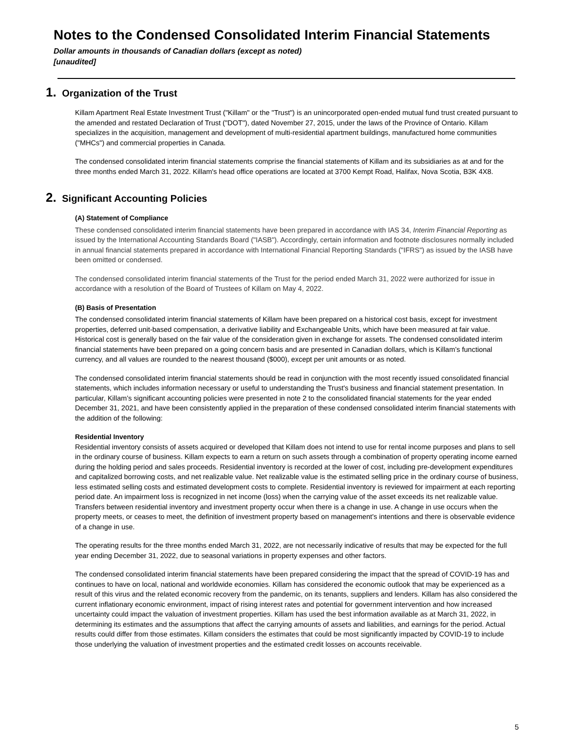Notes to the Condensed Consolidated Interim Financial Statements
Dollar amounts in thousands of Canadian dollars (except as noted)
[unaudited]
1. Organization of the Trust
Killam Apartment Real Estate Investment Trust ("Killam" or the "Trust") is an unincorporated open-ended mutual fund trust created pursuant to the amended and restated Declaration of Trust ("DOT"), dated November 27, 2015, under the laws of the Province of Ontario. Killam specializes in the acquisition, management and development of multi-residential apartment buildings, manufactured home communities ("MHCs") and commercial properties in Canada.
The condensed consolidated interim financial statements comprise the financial statements of Killam and its subsidiaries as at and for the three months ended March 31, 2022. Killam's head office operations are located at 3700 Kempt Road, Halifax, Nova Scotia, B3K 4X8.
2. Significant Accounting Policies
(A) Statement of Compliance
These condensed consolidated interim financial statements have been prepared in accordance with IAS 34, Interim Financial Reporting as issued by the International Accounting Standards Board ("IASB"). Accordingly, certain information and footnote disclosures normally included in annual financial statements prepared in accordance with International Financial Reporting Standards ("IFRS") as issued by the IASB have been omitted or condensed.
The condensed consolidated interim financial statements of the Trust for the period ended March 31, 2022 were authorized for issue in accordance with a resolution of the Board of Trustees of Killam on May 4, 2022.
(B) Basis of Presentation
The condensed consolidated interim financial statements of Killam have been prepared on a historical cost basis, except for investment properties, deferred unit-based compensation, a derivative liability and Exchangeable Units, which have been measured at fair value. Historical cost is generally based on the fair value of the consideration given in exchange for assets. The condensed consolidated interim financial statements have been prepared on a going concern basis and are presented in Canadian dollars, which is Killam’s functional currency, and all values are rounded to the nearest thousand ($000), except per unit amounts or as noted.
The condensed consolidated interim financial statements should be read in conjunction with the most recently issued consolidated financial statements, which includes information necessary or useful to understanding the Trust's business and financial statement presentation. In particular, Killam’s significant accounting policies were presented in note 2 to the consolidated financial statements for the year ended December 31, 2021, and have been consistently applied in the preparation of these condensed consolidated interim financial statements with the addition of the following:
Residential Inventory
Residential inventory consists of assets acquired or developed that Killam does not intend to use for rental income purposes and plans to sell in the ordinary course of business. Killam expects to earn a return on such assets through a combination of property operating income earned during the holding period and sales proceeds. Residential inventory is recorded at the lower of cost, including pre-development expenditures and capitalized borrowing costs, and net realizable value. Net realizable value is the estimated selling price in the ordinary course of business, less estimated selling costs and estimated development costs to complete. Residential inventory is reviewed for impairment at each reporting period date. An impairment loss is recognized in net income (loss) when the carrying value of the asset exceeds its net realizable value. Transfers between residential inventory and investment property occur when there is a change in use. A change in use occurs when the property meets, or ceases to meet, the definition of investment property based on management's intentions and there is observable evidence of a change in use.
The operating results for the three months ended March 31, 2022, are not necessarily indicative of results that may be expected for the full year ending December 31, 2022, due to seasonal variations in property expenses and other factors.
The condensed consolidated interim financial statements have been prepared considering the impact that the spread of COVID-19 has and continues to have on local, national and worldwide economies. Killam has considered the economic outlook that may be experienced as a result of this virus and the related economic recovery from the pandemic, on its tenants, suppliers and lenders. Killam has also considered the current inflationary economic environment, impact of rising interest rates and potential for government intervention and how increased uncertainty could impact the valuation of investment properties. Killam has used the best information available as at March 31, 2022, in determining its estimates and the assumptions that affect the carrying amounts of assets and liabilities, and earnings for the period. Actual results could differ from those estimates. Killam considers the estimates that could be most significantly impacted by COVID-19 to include those underlying the valuation of investment properties and the estimated credit losses on accounts receivable.
5